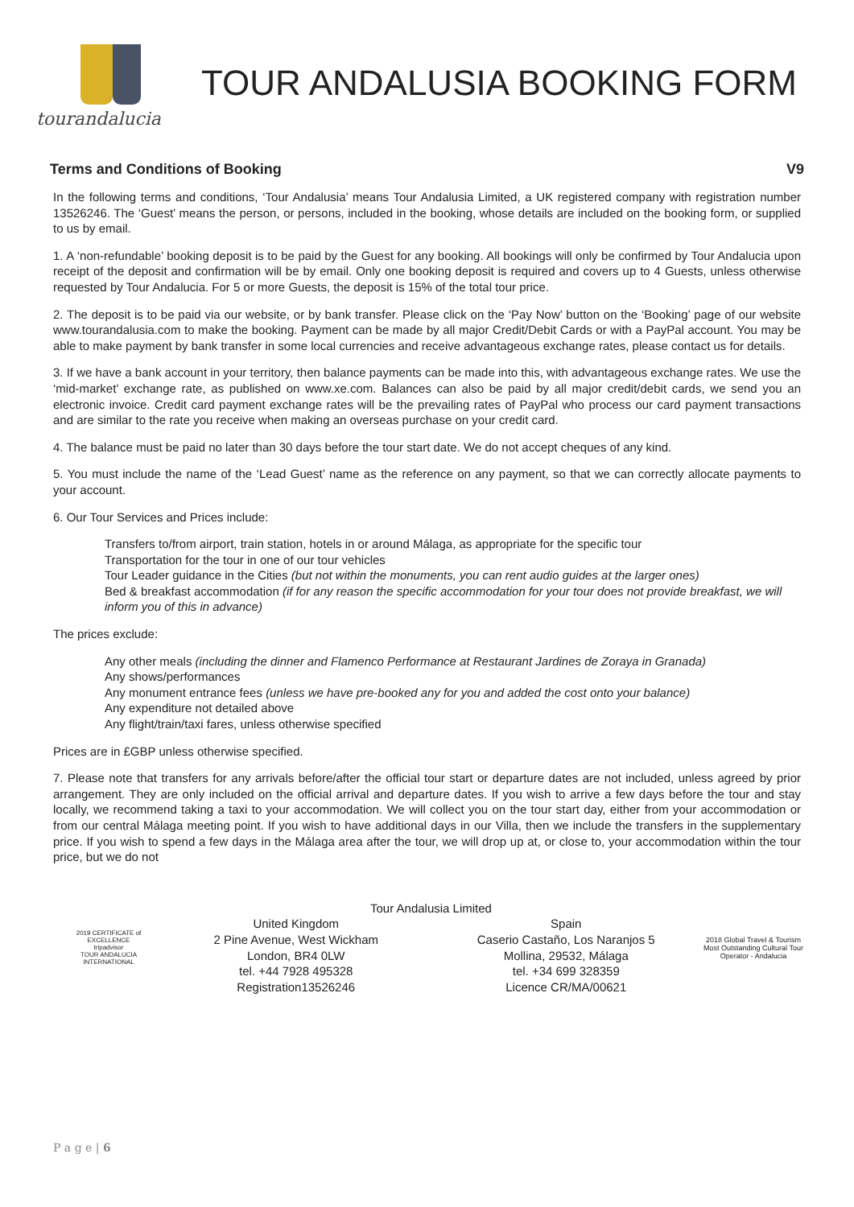tourandalucia
TOUR ANDALUSIA BOOKING FORM
Terms and Conditions of Booking V9
In the following terms and conditions, ‘Tour Andalusia’ means Tour Andalusia Limited, a UK registered company with registration number 13526246. The ‘Guest’ means the person, or persons, included in the booking, whose details are included on the booking form, or supplied to us by email.
1. A ‘non-refundable’ booking deposit is to be paid by the Guest for any booking. All bookings will only be confirmed by Tour Andalucia upon receipt of the deposit and confirmation will be by email. Only one booking deposit is required and covers up to 4 Guests, unless otherwise requested by Tour Andalucia. For 5 or more Guests, the deposit is 15% of the total tour price.
2. The deposit is to be paid via our website, or by bank transfer. Please click on the ‘Pay Now’ button on the ‘Booking’ page of our website www.tourandalusia.com to make the booking. Payment can be made by all major Credit/Debit Cards or with a PayPal account. You may be able to make payment by bank transfer in some local currencies and receive advantageous exchange rates, please contact us for details.
3. If we have a bank account in your territory, then balance payments can be made into this, with advantageous exchange rates. We use the ‘mid-market’ exchange rate, as published on www.xe.com. Balances can also be paid by all major credit/debit cards, we send you an electronic invoice. Credit card payment exchange rates will be the prevailing rates of PayPal who process our card payment transactions and are similar to the rate you receive when making an overseas purchase on your credit card.
4. The balance must be paid no later than 30 days before the tour start date. We do not accept cheques of any kind.
5. You must include the name of the ‘Lead Guest’ name as the reference on any payment, so that we can correctly allocate payments to your account.
6. Our Tour Services and Prices include:
Transfers to/from airport, train station, hotels in or around Málaga, as appropriate for the specific tour
Transportation for the tour in one of our tour vehicles
Tour Leader guidance in the Cities (but not within the monuments, you can rent audio guides at the larger ones)
Bed & breakfast accommodation (if for any reason the specific accommodation for your tour does not provide breakfast, we will inform you of this in advance)
The prices exclude:
Any other meals (including the dinner and Flamenco Performance at Restaurant Jardines de Zoraya in Granada)
Any shows/performances
Any monument entrance fees (unless we have pre-booked any for you and added the cost onto your balance)
Any expenditure not detailed above
Any flight/train/taxi fares, unless otherwise specified
Prices are in £GBP unless otherwise specified.
7. Please note that transfers for any arrivals before/after the official tour start or departure dates are not included, unless agreed by prior arrangement. They are only included on the official arrival and departure dates. If you wish to arrive a few days before the tour and stay locally, we recommend taking a taxi to your accommodation. We will collect you on the tour start day, either from your accommodation or from our central Málaga meeting point. If you wish to have additional days in our Villa, then we include the transfers in the supplementary price. If you wish to spend a few days in the Málaga area after the tour, we will drop up at, or close to, your accommodation within the tour price, but we do not
2019 CERTIFICATE of EXCELLENCE
tripadvisor
TOUR ANDALUCIA INTERNATIONAL
Tour Andalusia Limited
United Kingdom
2 Pine Avenue, West Wickham
London, BR4 0LW
tel. +44 7928 495328
Registration13526246
Spain
Caserio Castaño, Los Naranjos 5
Mollina, 29532, Málaga
tel. +34 699 328359
Licence CR/MA/00621
2018 Global Travel & Tourism
Most Outstanding Cultural Tour Operator - Andalucia
P a g e | 6